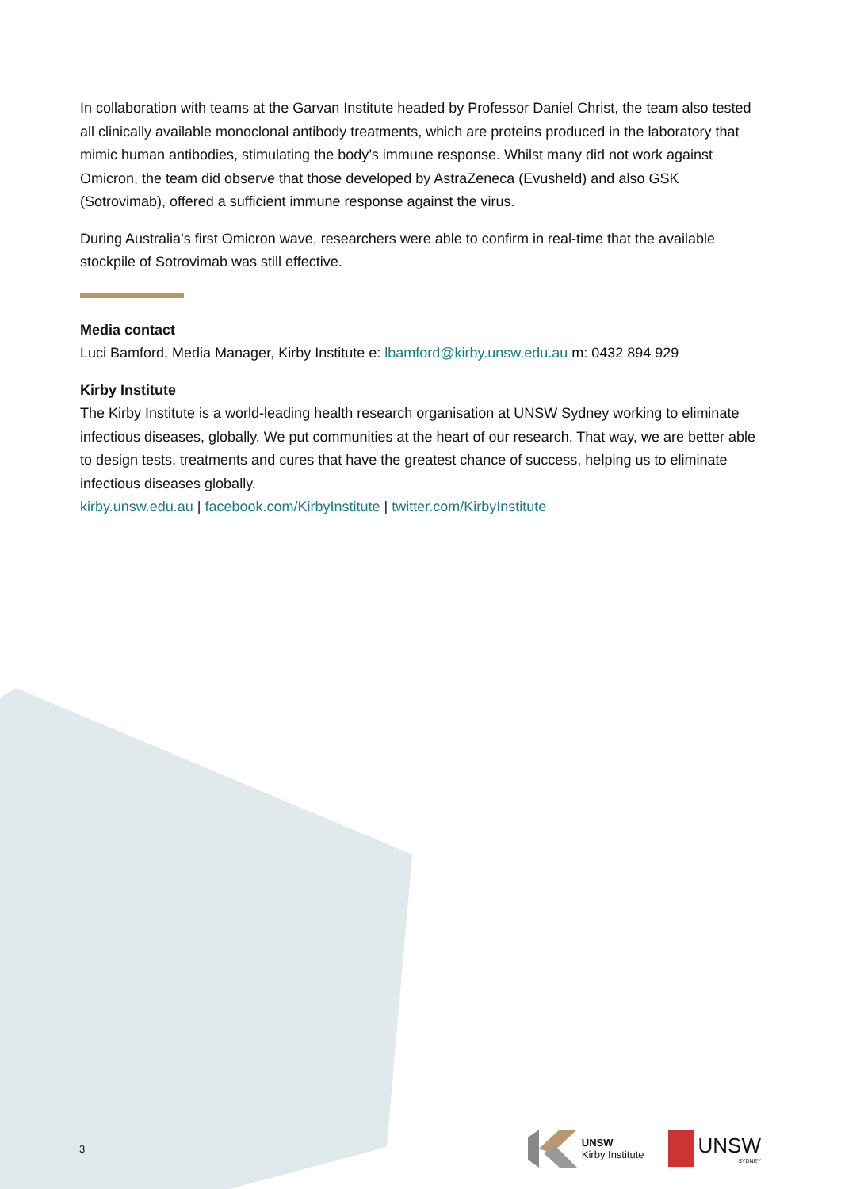In collaboration with teams at the Garvan Institute headed by Professor Daniel Christ, the team also tested all clinically available monoclonal antibody treatments, which are proteins produced in the laboratory that mimic human antibodies, stimulating the body’s immune response. Whilst many did not work against Omicron, the team did observe that those developed by AstraZeneca (Evusheld) and also GSK (Sotrovimab), offered a sufficient immune response against the virus.
During Australia’s first Omicron wave, researchers were able to confirm in real-time that the available stockpile of Sotrovimab was still effective.
Media contact
Luci Bamford, Media Manager, Kirby Institute e: lbamford@kirby.unsw.edu.au m: 0432 894 929
Kirby Institute
The Kirby Institute is a world-leading health research organisation at UNSW Sydney working to eliminate infectious diseases, globally. We put communities at the heart of our research. That way, we are better able to design tests, treatments and cures that have the greatest chance of success, helping us to eliminate infectious diseases globally.
kirby.unsw.edu.au | facebook.com/KirbyInstitute | twitter.com/KirbyInstitute
3
UNSW
Kirby Institute
UNSW
SYDNEY